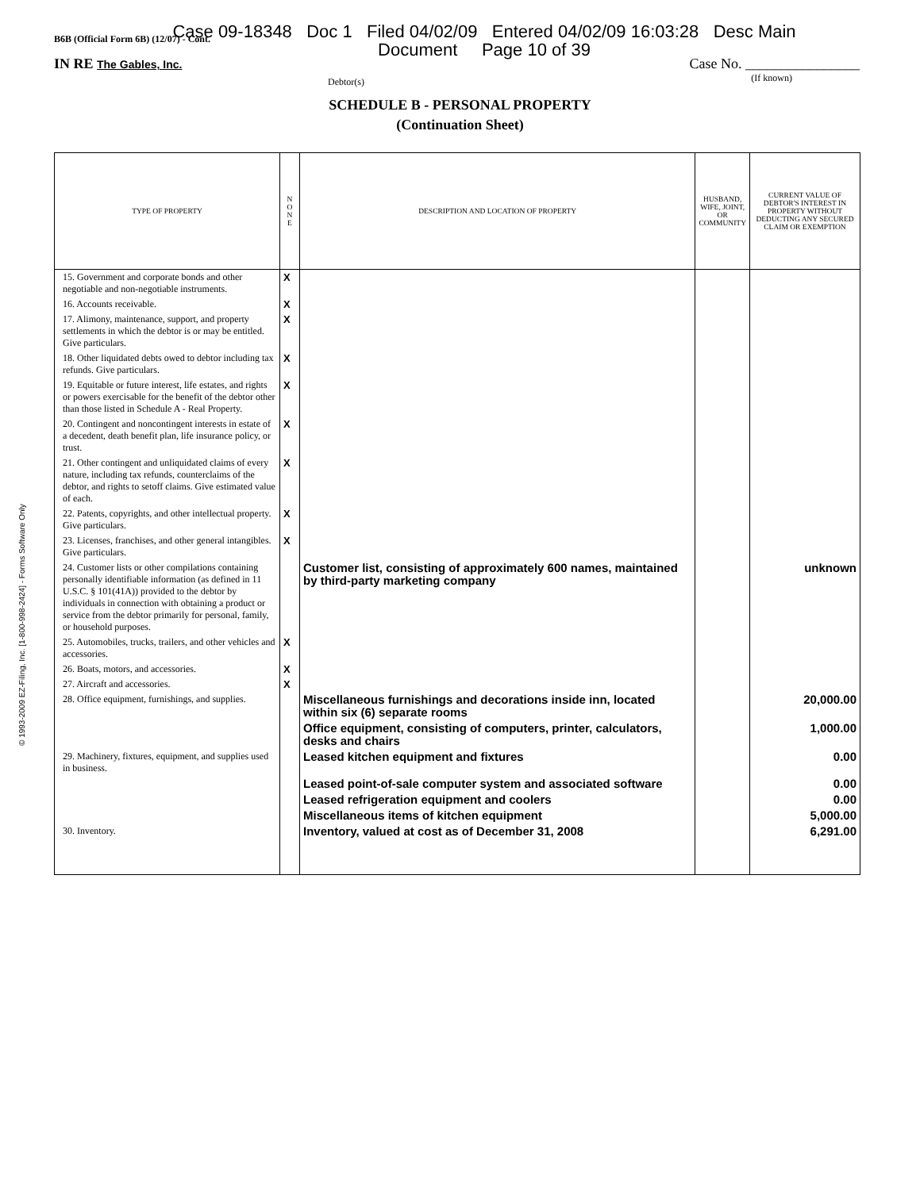B6B (Official Form 6B) (12/07) - Cont.
Case 09-18348 Doc 1 Filed 04/02/09 Entered 04/02/09 16:03:28 Desc Main
Document Page 10 of 39
IN RE The Gables, Inc. Case No. ________________
Debtor(s) (If known)
SCHEDULE B - PERSONAL PROPERTY
(Continuation Sheet)
© 1993-2009 EZ-Filing, Inc. [1-800-998-2424] - Forms Software Only
| TYPE OF PROPERTY | N O N E | DESCRIPTION AND LOCATION OF PROPERTY | HUSBAND, WIFE, JOINT, OR COMMUNITY | CURRENT VALUE OF DEBTOR'S INTEREST IN PROPERTY WITHOUT DEDUCTING ANY SECURED CLAIM OR EXEMPTION |
| --- | --- | --- | --- | --- |
| 15. Government and corporate bonds and other negotiable and non-negotiable instruments. | X | | | |
| 16. Accounts receivable. | X | | | |
| 17. Alimony, maintenance, support, and property settlements in which the debtor is or may be entitled. Give particulars. | X | | | |
| 18. Other liquidated debts owed to debtor including tax refunds. Give particulars. | X | | | |
| 19. Equitable or future interest, life estates, and rights or powers exercisable for the benefit of the debtor other than those listed in Schedule A - Real Property. | X | | | |
| 20. Contingent and noncontingent interests in estate of a decedent, death benefit plan, life insurance policy, or trust. | X | | | |
| 21. Other contingent and unliquidated claims of every nature, including tax refunds, counterclaims of the debtor, and rights to setoff claims. Give estimated value of each. | X | | | |
| 22. Patents, copyrights, and other intellectual property. Give particulars. | X | | | |
| 23. Licenses, franchises, and other general intangibles. Give particulars. | X | | | |
| 24. Customer lists or other compilations containing personally identifiable information (as defined in 11 U.S.C. § 101(41A)) provided to the debtor by individuals in connection with obtaining a product or service from the debtor primarily for personal, family, or household purposes. | | Customer list, consisting of approximately 600 names, maintained by third-party marketing company | | unknown |
| 25. Automobiles, trucks, trailers, and other vehicles and accessories. | X | | | |
| 26. Boats, motors, and accessories. | X | | | |
| 27. Aircraft and accessories. | X | | | |
| 28. Office equipment, furnishings, and supplies. | | Miscellaneous furnishings and decorations inside inn, located within six (6) separate rooms | | 20,000.00 |
| | | Office equipment, consisting of computers, printer, calculators, desks and chairs | | 1,000.00 |
| 29. Machinery, fixtures, equipment, and supplies used in business. | | Leased kitchen equipment and fixtures | | 0.00 |
| | | Leased point-of-sale computer system and associated software | | 0.00 |
| | | Leased refrigeration equipment and coolers | | 0.00 |
| | | Miscellaneous items of kitchen equipment | | 5,000.00 |
| 30. Inventory. | | Inventory, valued at cost as of December 31, 2008 | | 6,291.00 |